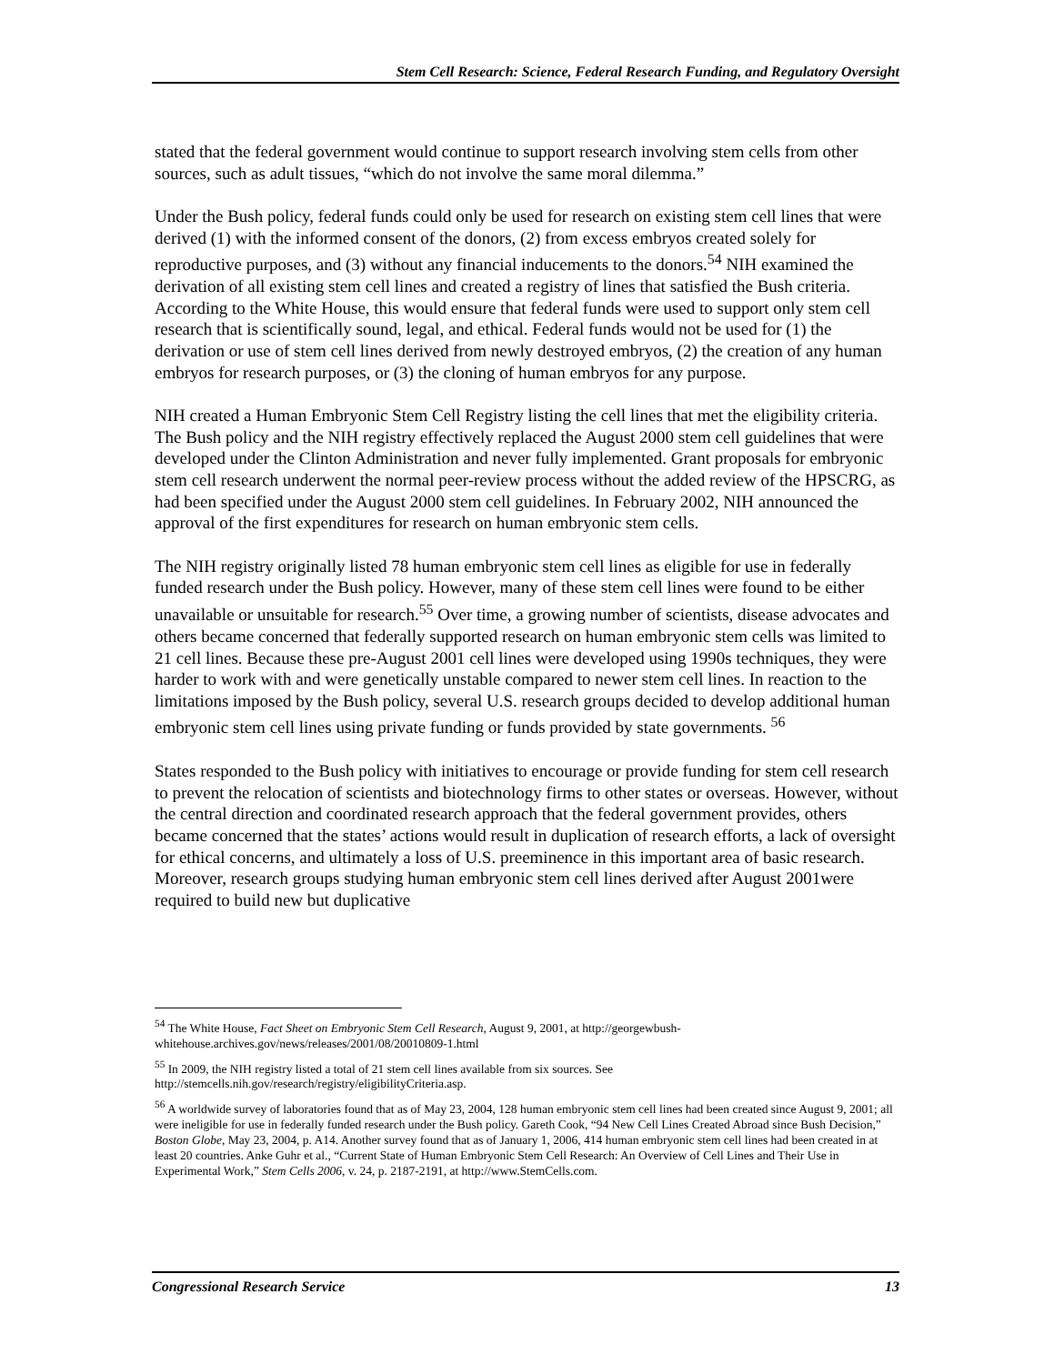Stem Cell Research: Science, Federal Research Funding, and Regulatory Oversight
stated that the federal government would continue to support research involving stem cells from other sources, such as adult tissues, “which do not involve the same moral dilemma.”
Under the Bush policy, federal funds could only be used for research on existing stem cell lines that were derived (1) with the informed consent of the donors, (2) from excess embryos created solely for reproductive purposes, and (3) without any financial inducements to the donors.<sup>54</sup> NIH examined the derivation of all existing stem cell lines and created a registry of lines that satisfied the Bush criteria. According to the White House, this would ensure that federal funds were used to support only stem cell research that is scientifically sound, legal, and ethical. Federal funds would not be used for (1) the derivation or use of stem cell lines derived from newly destroyed embryos, (2) the creation of any human embryos for research purposes, or (3) the cloning of human embryos for any purpose.
NIH created a Human Embryonic Stem Cell Registry listing the cell lines that met the eligibility criteria. The Bush policy and the NIH registry effectively replaced the August 2000 stem cell guidelines that were developed under the Clinton Administration and never fully implemented. Grant proposals for embryonic stem cell research underwent the normal peer-review process without the added review of the HPSCRG, as had been specified under the August 2000 stem cell guidelines. In February 2002, NIH announced the approval of the first expenditures for research on human embryonic stem cells.
The NIH registry originally listed 78 human embryonic stem cell lines as eligible for use in federally funded research under the Bush policy. However, many of these stem cell lines were found to be either unavailable or unsuitable for research.<sup>55</sup> Over time, a growing number of scientists, disease advocates and others became concerned that federally supported research on human embryonic stem cells was limited to 21 cell lines. Because these pre-August 2001 cell lines were developed using 1990s techniques, they were harder to work with and were genetically unstable compared to newer stem cell lines. In reaction to the limitations imposed by the Bush policy, several U.S. research groups decided to develop additional human embryonic stem cell lines using private funding or funds provided by state governments. <sup>56</sup>
States responded to the Bush policy with initiatives to encourage or provide funding for stem cell research to prevent the relocation of scientists and biotechnology firms to other states or overseas. However, without the central direction and coordinated research approach that the federal government provides, others became concerned that the states’ actions would result in duplication of research efforts, a lack of oversight for ethical concerns, and ultimately a loss of U.S. preeminence in this important area of basic research. Moreover, research groups studying human embryonic stem cell lines derived after August 2001were required to build new but duplicative
<sup>54</sup> The White House, Fact Sheet on Embryonic Stem Cell Research, August 9, 2001, at http://georgewbush-whitehouse.archives.gov/news/releases/2001/08/20010809-1.html
<sup>55</sup> In 2009, the NIH registry listed a total of 21 stem cell lines available from six sources. See http://stemcells.nih.gov/research/registry/eligibilityCriteria.asp.
<sup>56</sup> A worldwide survey of laboratories found that as of May 23, 2004, 128 human embryonic stem cell lines had been created since August 9, 2001; all were ineligible for use in federally funded research under the Bush policy. Gareth Cook, “94 New Cell Lines Created Abroad since Bush Decision,” Boston Globe, May 23, 2004, p. A14. Another survey found that as of January 1, 2006, 414 human embryonic stem cell lines had been created in at least 20 countries. Anke Guhr et al., “Current State of Human Embryonic Stem Cell Research: An Overview of Cell Lines and Their Use in Experimental Work,” Stem Cells 2006, v. 24, p. 2187-2191, at http://www.StemCells.com.
Congressional Research Service 13